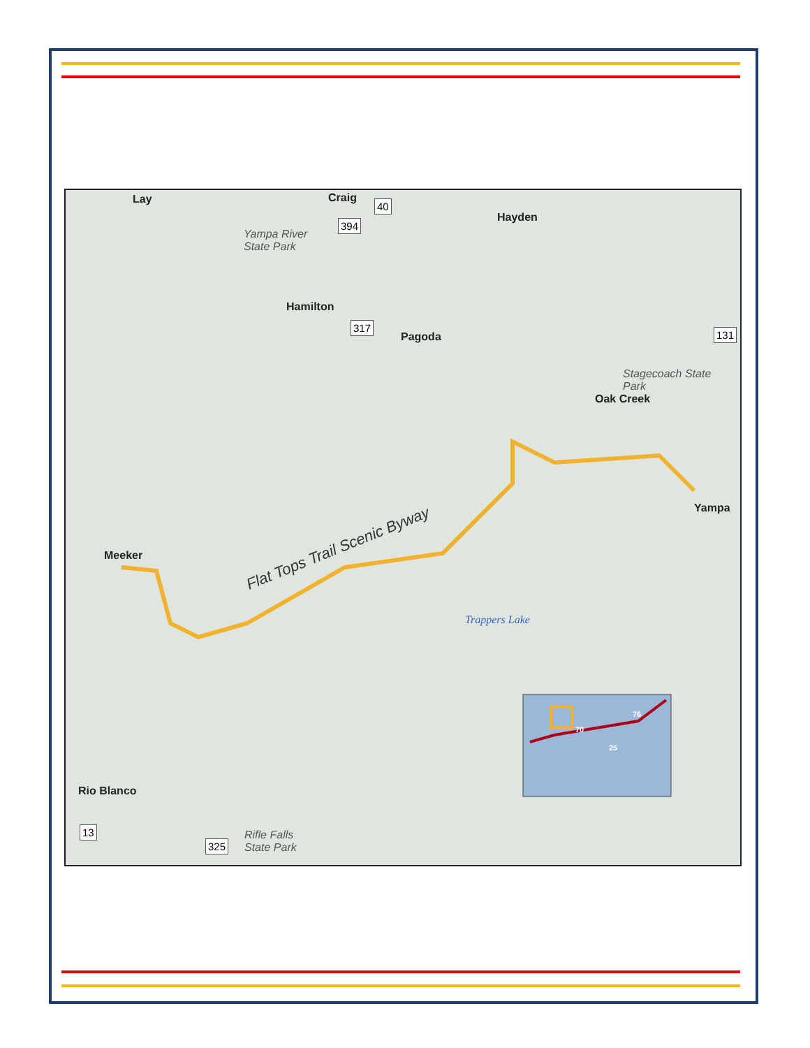Lay Craig 40
394 Hayden
Yampa River
State Park
Hamilton
317
Pagoda 131
Stagecoach State
Park
Oak Creek
Yampa
Meeker Flat Tops Trail Scenic Byway
Trappers Lake
Rio Blanco
13
325
Rifle Falls
State Park
70
76
25